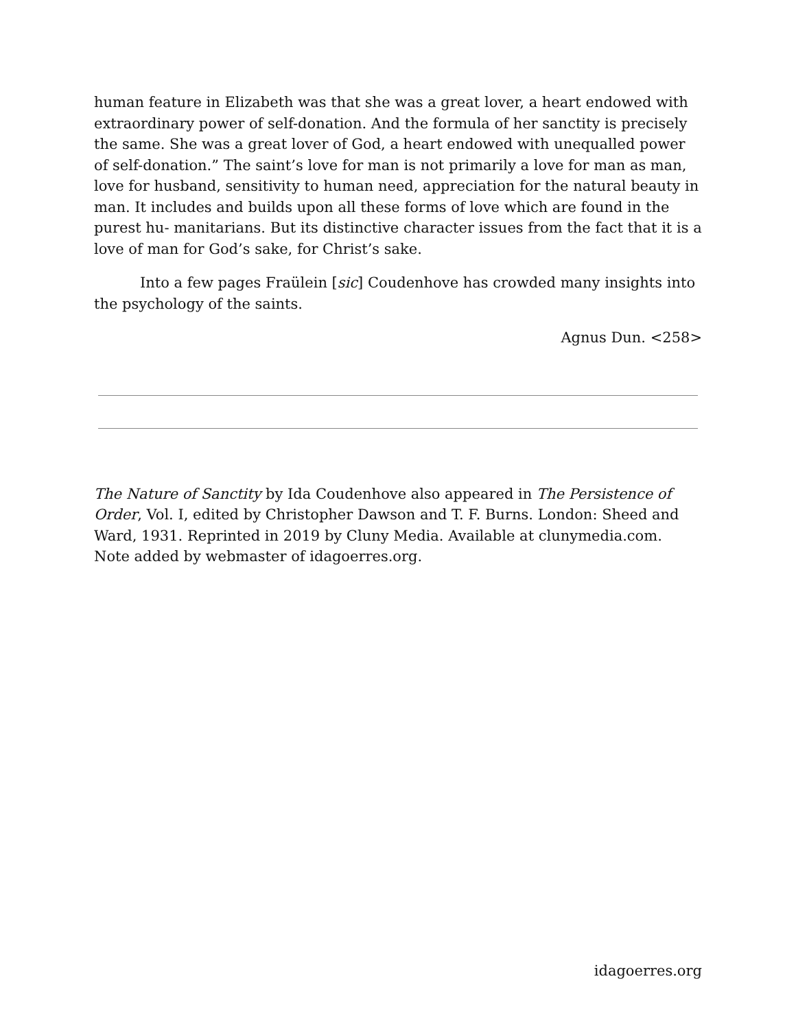human feature in Elizabeth was that she was a great lover, a heart endowed with extraordinary power of self-donation. And the formula of her sanctity is precisely the same. She was a great lover of God, a heart endowed with unequalled power of self-donation.” The saint’s love for man is not primarily a love for man as man, love for husband, sensitivity to human need, appreciation for the natural beauty in man. It includes and builds upon all these forms of love which are found in the purest hu- manitarians. But its distinctive character issues from the fact that it is a love of man for God’s sake, for Christ’s sake.
Into a few pages Fraülein [sic] Coudenhove has crowded many insights into the psychology of the saints.
Agnus Dun. <258>
The Nature of Sanctity by Ida Coudenhove also appeared in The Persistence of Order, Vol. I, edited by Christopher Dawson and T. F. Burns. London: Sheed and Ward, 1931. Reprinted in 2019 by Cluny Media. Available at clunymedia.com. Note added by webmaster of idagoerres.org.
idagoerres.org